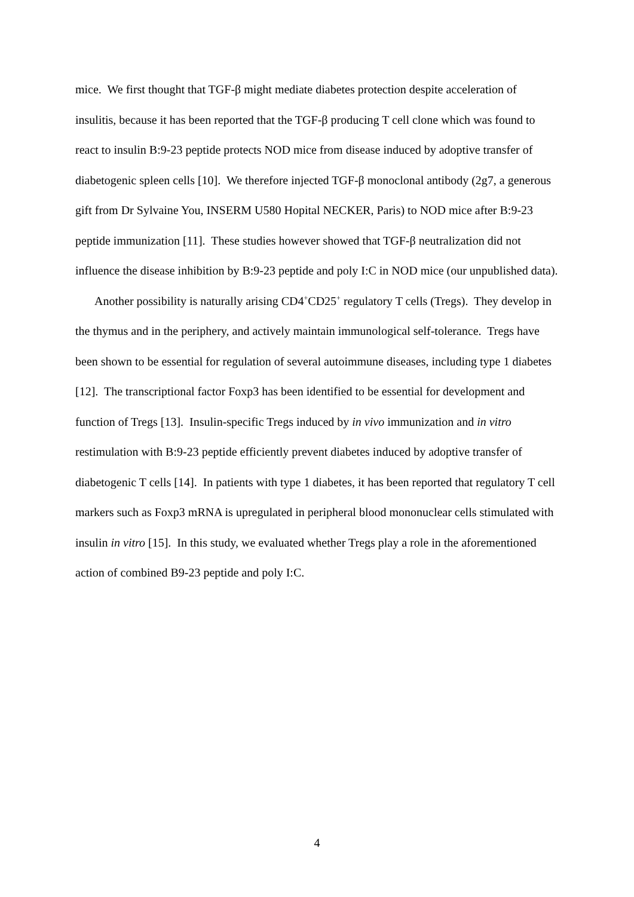mice. We first thought that TGF-β might mediate diabetes protection despite acceleration of insulitis, because it has been reported that the TGF-β producing T cell clone which was found to react to insulin B:9-23 peptide protects NOD mice from disease induced by adoptive transfer of diabetogenic spleen cells [10]. We therefore injected TGF-β monoclonal antibody (2g7, a generous gift from Dr Sylvaine You, INSERM U580 Hopital NECKER, Paris) to NOD mice after B:9-23 peptide immunization [11]. These studies however showed that TGF-β neutralization did not influence the disease inhibition by B:9-23 peptide and poly I:C in NOD mice (our unpublished data).
Another possibility is naturally arising CD4<sup>+</sup>CD25<sup>+</sup> regulatory T cells (Tregs). They develop in the thymus and in the periphery, and actively maintain immunological self-tolerance. Tregs have been shown to be essential for regulation of several autoimmune diseases, including type 1 diabetes [12]. The transcriptional factor Foxp3 has been identified to be essential for development and function of Tregs [13]. Insulin-specific Tregs induced by in vivo immunization and in vitro restimulation with B:9-23 peptide efficiently prevent diabetes induced by adoptive transfer of diabetogenic T cells [14]. In patients with type 1 diabetes, it has been reported that regulatory T cell markers such as Foxp3 mRNA is upregulated in peripheral blood mononuclear cells stimulated with insulin in vitro [15]. In this study, we evaluated whether Tregs play a role in the aforementioned action of combined B9-23 peptide and poly I:C.
4